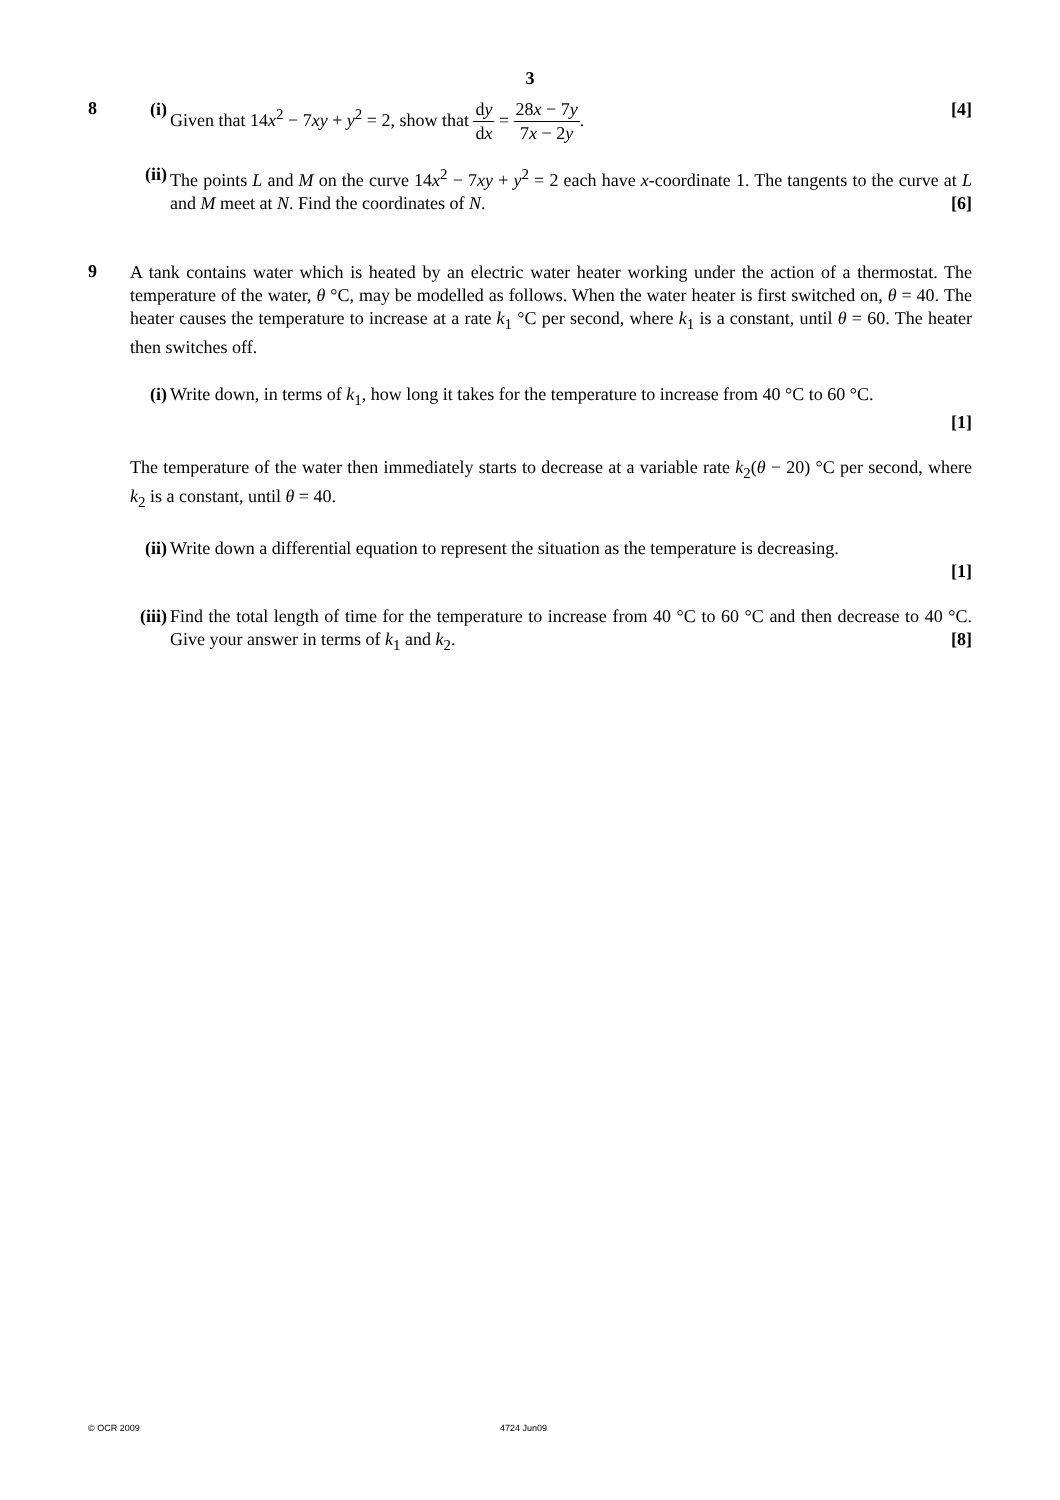3
8
(i) Given that 14x<sup>2</sup> − 7xy + y<sup>2</sup> = 2, show that dy dx = 28x − 7y 7x − 2y. [4]
(ii) The points L and M on the curve 14x<sup>2</sup> − 7xy + y<sup>2</sup> = 2 each have x-coordinate 1. The tangents to the curve at L and M meet at N. Find the coordinates of N. [6]
9
A tank contains water which is heated by an electric water heater working under the action of a thermostat. The temperature of the water, θ °C, may be modelled as follows. When the water heater is first switched on, θ = 40. The heater causes the temperature to increase at a rate k<sub>1</sub> °C per second, where k<sub>1</sub> is a constant, until θ = 60. The heater then switches off.
(i) Write down, in terms of k<sub>1</sub>, how long it takes for the temperature to increase from 40 °C to 60 °C.
[1]
The temperature of the water then immediately starts to decrease at a variable rate k<sub>2</sub>(θ − 20) °C per second, where k<sub>2</sub> is a constant, until θ = 40.
(ii) Write down a differential equation to represent the situation as the temperature is decreasing.
[1]
(iii) Find the total length of time for the temperature to increase from 40 °C to 60 °C and then decrease to 40 °C. Give your answer in terms of k<sub>1</sub> and k<sub>2</sub>. [8]
© OCR 2009 4724 Jun09